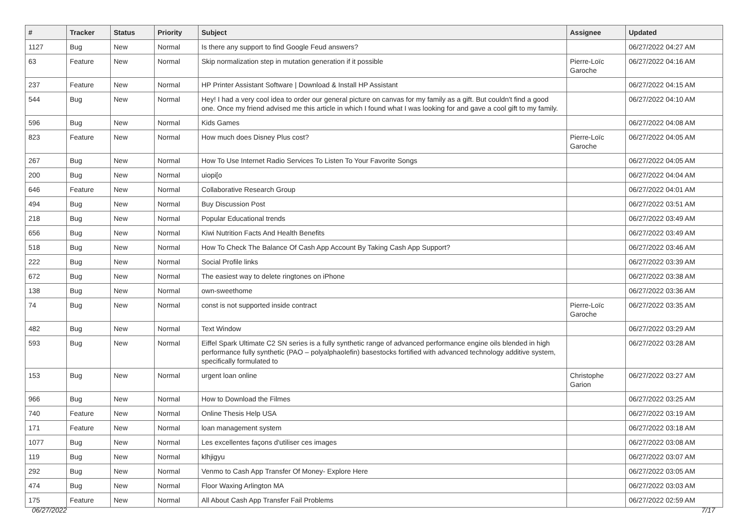| # | Tracker | Status | Priority | Subject | Assignee | Updated |
| --- | --- | --- | --- | --- | --- | --- |
| 1127 | Bug | New | Normal | Is there any support to find Google Feud answers? | | 06/27/2022 04:27 AM |
| 63 | Feature | New | Normal | Skip normalization step in mutation generation if it possible | Pierre-Loïc Garoche | 06/27/2022 04:16 AM |
| 237 | Feature | New | Normal | HP Printer Assistant Software / Download & Install HP Assistant | | 06/27/2022 04:15 AM |
| 544 | Bug | New | Normal | Hey! I had a very cool idea to order our general picture on canvas for my family as a gift. But couldn't find a good one. Once my friend advised me this article in which I found what I was looking for and gave a cool gift to my family. | | 06/27/2022 04:10 AM |
| 596 | Bug | New | Normal | Kids Games | | 06/27/2022 04:08 AM |
| 823 | Feature | New | Normal | How much does Disney Plus cost? | Pierre-Loïc Garoche | 06/27/2022 04:05 AM |
| 267 | Bug | New | Normal | How To Use Internet Radio Services To Listen To Your Favorite Songs | | 06/27/2022 04:05 AM |
| 200 | Bug | New | Normal | uiopi[o | | 06/27/2022 04:04 AM |
| 646 | Feature | New | Normal | Collaborative Research Group | | 06/27/2022 04:01 AM |
| 494 | Bug | New | Normal | Buy Discussion Post | | 06/27/2022 03:51 AM |
| 218 | Bug | New | Normal | Popular Educational trends | | 06/27/2022 03:49 AM |
| 656 | Bug | New | Normal | Kiwi Nutrition Facts And Health Benefits | | 06/27/2022 03:49 AM |
| 518 | Bug | New | Normal | How To Check The Balance Of Cash App Account By Taking Cash App Support? | | 06/27/2022 03:46 AM |
| 222 | Bug | New | Normal | Social Profile links | | 06/27/2022 03:39 AM |
| 672 | Bug | New | Normal | The easiest way to delete ringtones on iPhone | | 06/27/2022 03:38 AM |
| 138 | Bug | New | Normal | own-sweethome | | 06/27/2022 03:36 AM |
| 74 | Bug | New | Normal | const is not supported inside contract | Pierre-Loïc Garoche | 06/27/2022 03:35 AM |
| 482 | Bug | New | Normal | Text Window | | 06/27/2022 03:29 AM |
| 593 | Bug | New | Normal | Eiffel Spark Ultimate C2 SN series is a fully synthetic range of advanced performance engine oils blended in high performance fully synthetic (PAO – polyalphaolefin) basestocks fortified with advanced technology additive system, specifically formulated to | | 06/27/2022 03:28 AM |
| 153 | Bug | New | Normal | urgent loan online | Christophe Garion | 06/27/2022 03:27 AM |
| 966 | Bug | New | Normal | How to Download the Filmes | | 06/27/2022 03:25 AM |
| 740 | Feature | New | Normal | Online Thesis Help USA | | 06/27/2022 03:19 AM |
| 171 | Feature | New | Normal | loan management system | | 06/27/2022 03:18 AM |
| 1077 | Bug | New | Normal | Les excellentes façons d'utiliser ces images | | 06/27/2022 03:08 AM |
| 119 | Bug | New | Normal | klhjigyu | | 06/27/2022 03:07 AM |
| 292 | Bug | New | Normal | Venmo to Cash App Transfer Of Money- Explore Here | | 06/27/2022 03:05 AM |
| 474 | Bug | New | Normal | Floor Waxing Arlington MA | | 06/27/2022 03:03 AM |
| 175 | Feature | New | Normal | All About Cash App Transfer Fail Problems | | 06/27/2022 02:59 AM |
06/27/2022 7/17